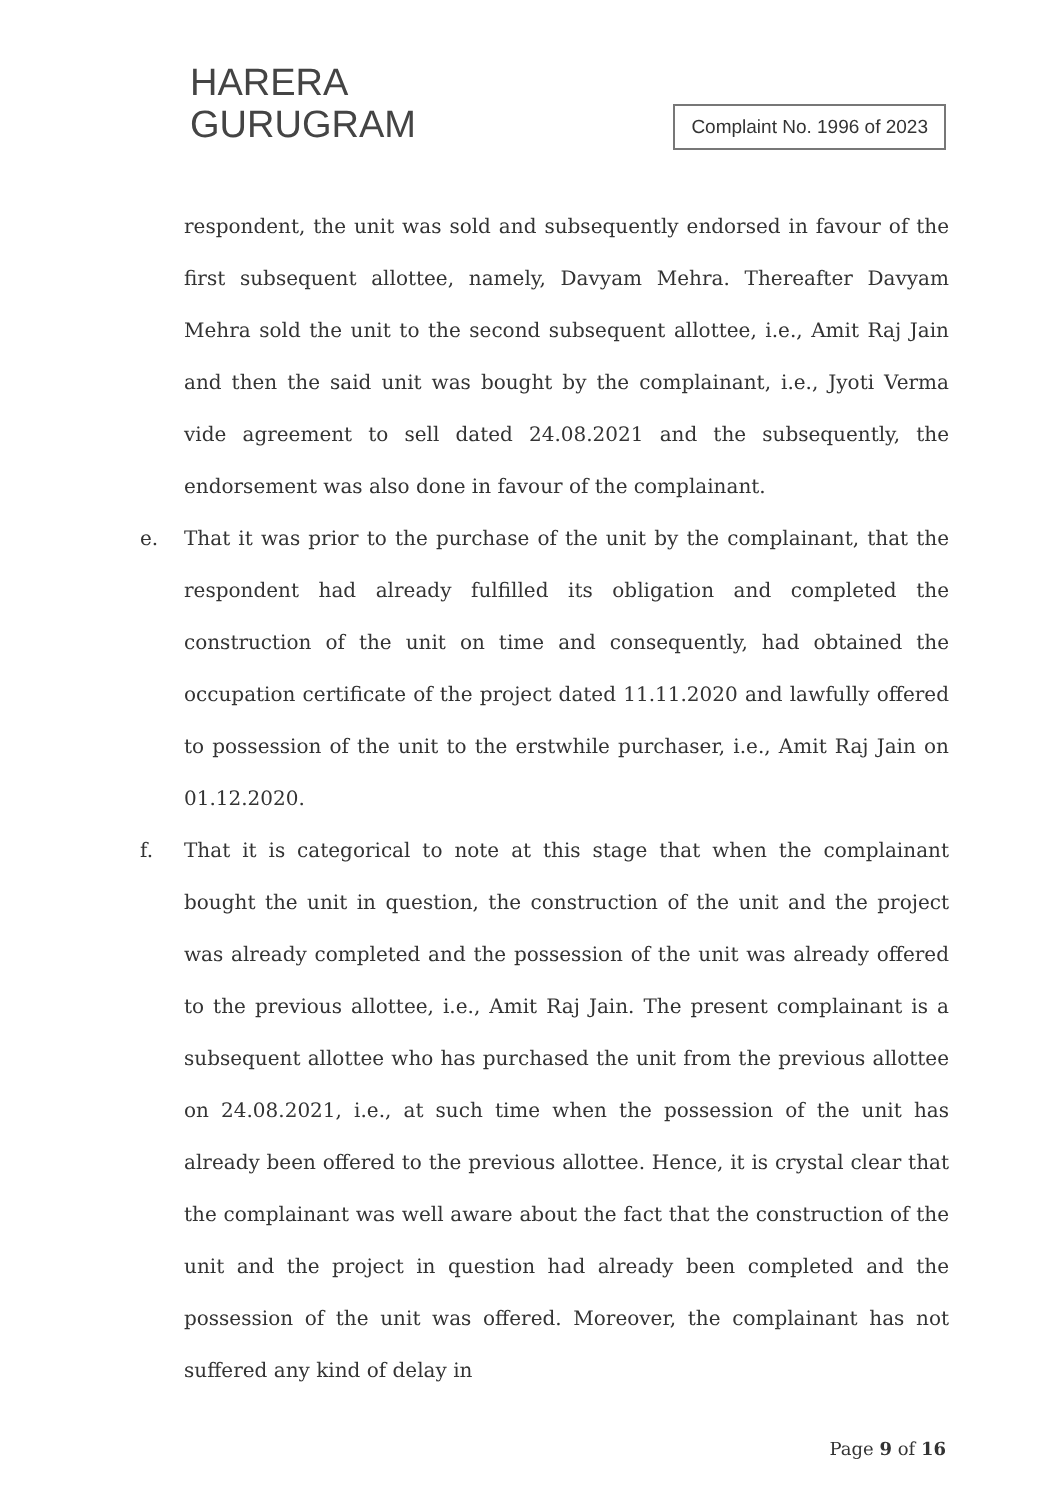HARERA
GURUGRAM
Complaint No. 1996 of 2023
respondent, the unit was sold and subsequently endorsed in favour of the first subsequent allottee, namely, Davyam Mehra. Thereafter Davyam Mehra sold the unit to the second subsequent allottee, i.e., Amit Raj Jain and then the said unit was bought by the complainant, i.e., Jyoti Verma vide agreement to sell dated 24.08.2021 and the subsequently, the endorsement was also done in favour of the complainant.
e. That it was prior to the purchase of the unit by the complainant, that the respondent had already fulfilled its obligation and completed the construction of the unit on time and consequently, had obtained the occupation certificate of the project dated 11.11.2020 and lawfully offered to possession of the unit to the erstwhile purchaser, i.e., Amit Raj Jain on 01.12.2020.
f. That it is categorical to note at this stage that when the complainant bought the unit in question, the construction of the unit and the project was already completed and the possession of the unit was already offered to the previous allottee, i.e., Amit Raj Jain. The present complainant is a subsequent allottee who has purchased the unit from the previous allottee on 24.08.2021, i.e., at such time when the possession of the unit has already been offered to the previous allottee. Hence, it is crystal clear that the complainant was well aware about the fact that the construction of the unit and the project in question had already been completed and the possession of the unit was offered. Moreover, the complainant has not suffered any kind of delay in
Page 9 of 16